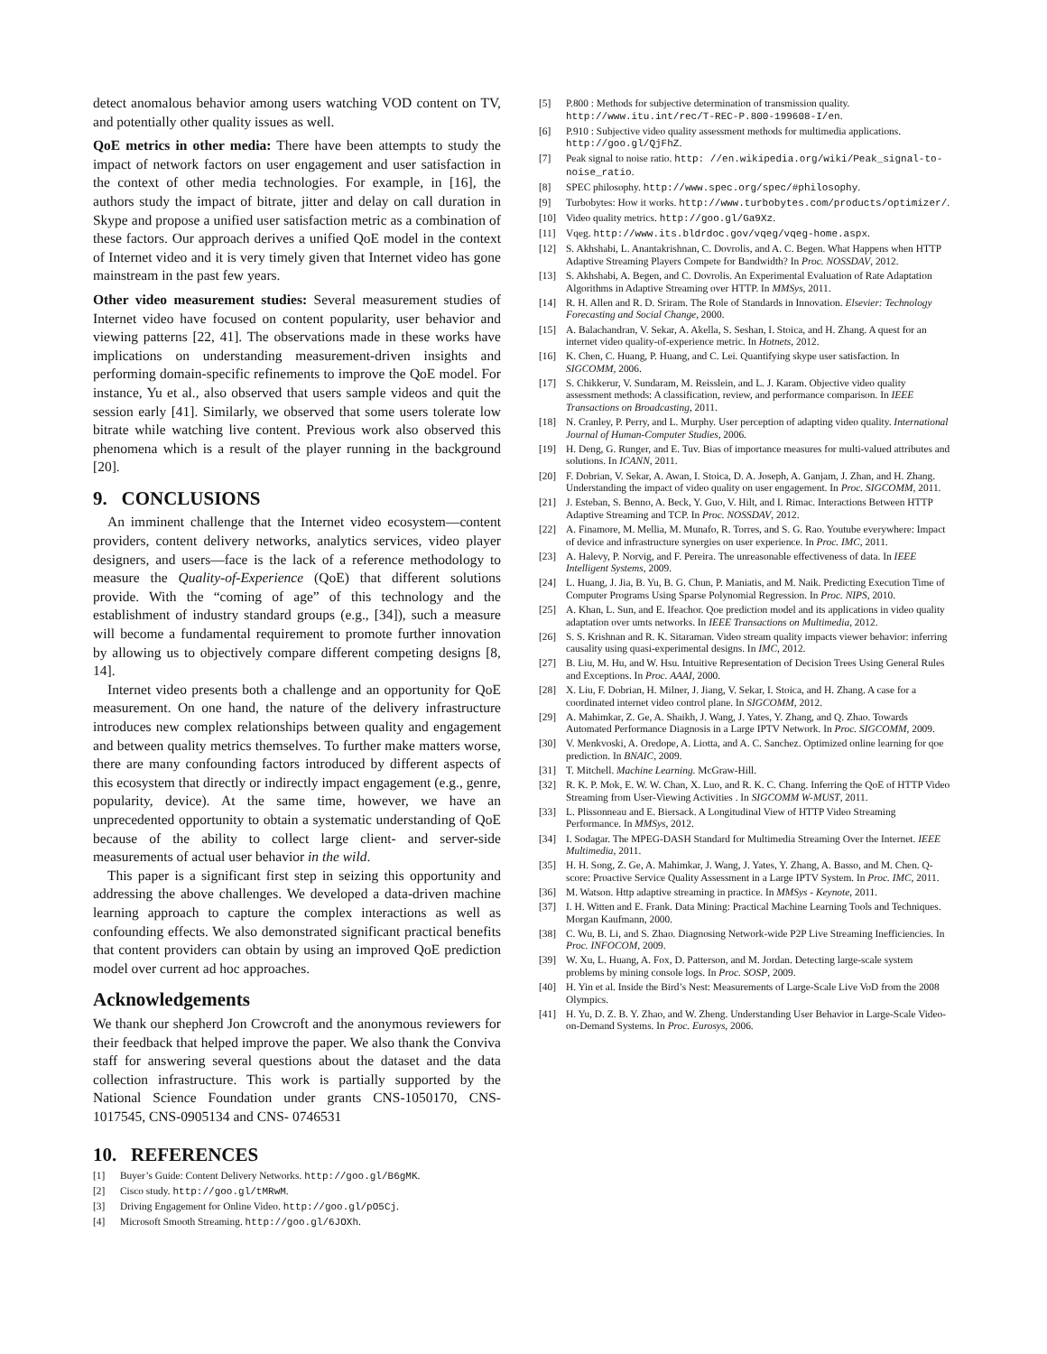detect anomalous behavior among users watching VOD content on TV, and potentially other quality issues as well.
QoE metrics in other media: There have been attempts to study the impact of network factors on user engagement and user satisfaction in the context of other media technologies. For example, in [16], the authors study the impact of bitrate, jitter and delay on call duration in Skype and propose a unified user satisfaction metric as a combination of these factors. Our approach derives a unified QoE model in the context of Internet video and it is very timely given that Internet video has gone mainstream in the past few years.
Other video measurement studies: Several measurement studies of Internet video have focused on content popularity, user behavior and viewing patterns [22, 41]. The observations made in these works have implications on understanding measurement-driven insights and performing domain-specific refinements to improve the QoE model. For instance, Yu et al., also observed that users sample videos and quit the session early [41]. Similarly, we observed that some users tolerate low bitrate while watching live content. Previous work also observed this phenomena which is a result of the player running in the background [20].
9. CONCLUSIONS
An imminent challenge that the Internet video ecosystem—content providers, content delivery networks, analytics services, video player designers, and users—face is the lack of a reference methodology to measure the Quality-of-Experience (QoE) that different solutions provide. With the “coming of age” of this technology and the establishment of industry standard groups (e.g., [34]), such a measure will become a fundamental requirement to promote further innovation by allowing us to objectively compare different competing designs [8, 14].
Internet video presents both a challenge and an opportunity for QoE measurement. On one hand, the nature of the delivery infrastructure introduces new complex relationships between quality and engagement and between quality metrics themselves. To further make matters worse, there are many confounding factors introduced by different aspects of this ecosystem that directly or indirectly impact engagement (e.g., genre, popularity, device). At the same time, however, we have an unprecedented opportunity to obtain a systematic understanding of QoE because of the ability to collect large client- and server-side measurements of actual user behavior in the wild.
This paper is a significant first step in seizing this opportunity and addressing the above challenges. We developed a data-driven machine learning approach to capture the complex interactions as well as confounding effects. We also demonstrated significant practical benefits that content providers can obtain by using an improved QoE prediction model over current ad hoc approaches.
Acknowledgements
We thank our shepherd Jon Crowcroft and the anonymous reviewers for their feedback that helped improve the paper. We also thank the Conviva staff for answering several questions about the dataset and the data collection infrastructure. This work is partially supported by the National Science Foundation under grants CNS-1050170, CNS-1017545, CNS-0905134 and CNS- 0746531
10. REFERENCES
[1] Buyer’s Guide: Content Delivery Networks. http://goo.gl/B6gMK.
[2] Cisco study. http://goo.gl/tMRwM.
[3] Driving Engagement for Online Video. http://goo.gl/pO5Cj.
[4] Microsoft Smooth Streaming. http://goo.gl/6JOXh.
[5] P.800 : Methods for subjective determination of transmission quality. http://www.itu.int/rec/T-REC-P.800-199608-I/en.
[6] P.910 : Subjective video quality assessment methods for multimedia applications. http://goo.gl/QjFhZ.
[7] Peak signal to noise ratio. http: //en.wikipedia.org/wiki/Peak_signal-to-noise_ratio.
[8] SPEC philosophy. http://www.spec.org/spec/#philosophy.
[9] Turbobytes: How it works. http://www.turbobytes.com/products/optimizer/.
[10] Video quality metrics. http://goo.gl/Ga9Xz.
[11] Vqeg. http://www.its.bldrdoc.gov/vqeg/vqeg-home.aspx.
[12] S. Akhshabi, L. Anantakrishnan, C. Dovrolis, and A. C. Begen. What Happens when HTTP Adaptive Streaming Players Compete for Bandwidth? In Proc. NOSSDAV, 2012.
[13] S. Akhshabi, A. Begen, and C. Dovrolis. An Experimental Evaluation of Rate Adaptation Algorithms in Adaptive Streaming over HTTP. In MMSys, 2011.
[14] R. H. Allen and R. D. Sriram. The Role of Standards in Innovation. Elsevier: Technology Forecasting and Social Change, 2000.
[15] A. Balachandran, V. Sekar, A. Akella, S. Seshan, I. Stoica, and H. Zhang. A quest for an internet video quality-of-experience metric. In Hotnets, 2012.
[16] K. Chen, C. Huang, P. Huang, and C. Lei. Quantifying skype user satisfaction. In SIGCOMM, 2006.
[17] S. Chikkerur, V. Sundaram, M. Reisslein, and L. J. Karam. Objective video quality assessment methods: A classification, review, and performance comparison. In IEEE Transactions on Broadcasting, 2011.
[18] N. Cranley, P. Perry, and L. Murphy. User perception of adapting video quality. International Journal of Human-Computer Studies, 2006.
[19] H. Deng, G. Runger, and E. Tuv. Bias of importance measures for multi-valued attributes and solutions. In ICANN, 2011.
[20] F. Dobrian, V. Sekar, A. Awan, I. Stoica, D. A. Joseph, A. Ganjam, J. Zhan, and H. Zhang. Understanding the impact of video quality on user engagement. In Proc. SIGCOMM, 2011.
[21] J. Esteban, S. Benno, A. Beck, Y. Guo, V. Hilt, and I. Rimac. Interactions Between HTTP Adaptive Streaming and TCP. In Proc. NOSSDAV, 2012.
[22] A. Finamore, M. Mellia, M. Munafo, R. Torres, and S. G. Rao. Youtube everywhere: Impact of device and infrastructure synergies on user experience. In Proc. IMC, 2011.
[23] A. Halevy, P. Norvig, and F. Pereira. The unreasonable effectiveness of data. In IEEE Intelligent Systems, 2009.
[24] L. Huang, J. Jia, B. Yu, B. G. Chun, P. Maniatis, and M. Naik. Predicting Execution Time of Computer Programs Using Sparse Polynomial Regression. In Proc. NIPS, 2010.
[25] A. Khan, L. Sun, and E. Ifeachor. Qoe prediction model and its applications in video quality adaptation over umts networks. In IEEE Transactions on Multimedia, 2012.
[26] S. S. Krishnan and R. K. Sitaraman. Video stream quality impacts viewer behavior: inferring causality using quasi-experimental designs. In IMC, 2012.
[27] B. Liu, M. Hu, and W. Hsu. Intuitive Representation of Decision Trees Using General Rules and Exceptions. In Proc. AAAI, 2000.
[28] X. Liu, F. Dobrian, H. Milner, J. Jiang, V. Sekar, I. Stoica, and H. Zhang. A case for a coordinated internet video control plane. In SIGCOMM, 2012.
[29] A. Mahimkar, Z. Ge, A. Shaikh, J. Wang, J. Yates, Y. Zhang, and Q. Zhao. Towards Automated Performance Diagnosis in a Large IPTV Network. In Proc. SIGCOMM, 2009.
[30] V. Menkvoski, A. Oredope, A. Liotta, and A. C. Sanchez. Optimized online learning for qoe prediction. In BNAIC, 2009.
[31] T. Mitchell. Machine Learning. McGraw-Hill.
[32] R. K. P. Mok, E. W. W. Chan, X. Luo, and R. K. C. Chang. Inferring the QoE of HTTP Video Streaming from User-Viewing Activities . In SIGCOMM W-MUST, 2011.
[33] L. Plissonneau and E. Biersack. A Longitudinal View of HTTP Video Streaming Performance. In MMSys, 2012.
[34] I. Sodagar. The MPEG-DASH Standard for Multimedia Streaming Over the Internet. IEEE Multimedia, 2011.
[35] H. H. Song, Z. Ge, A. Mahimkar, J. Wang, J. Yates, Y. Zhang, A. Basso, and M. Chen. Q-score: Proactive Service Quality Assessment in a Large IPTV System. In Proc. IMC, 2011.
[36] M. Watson. Http adaptive streaming in practice. In MMSys - Keynote, 2011.
[37] I. H. Witten and E. Frank. Data Mining: Practical Machine Learning Tools and Techniques. Morgan Kaufmann, 2000.
[38] C. Wu, B. Li, and S. Zhao. Diagnosing Network-wide P2P Live Streaming Inefficiencies. In Proc. INFOCOM, 2009.
[39] W. Xu, L. Huang, A. Fox, D. Patterson, and M. Jordan. Detecting large-scale system problems by mining console logs. In Proc. SOSP, 2009.
[40] H. Yin et al. Inside the Bird’s Nest: Measurements of Large-Scale Live VoD from the 2008 Olympics.
[41] H. Yu, D. Z. B. Y. Zhao, and W. Zheng. Understanding User Behavior in Large-Scale Video-on-Demand Systems. In Proc. Eurosys, 2006.